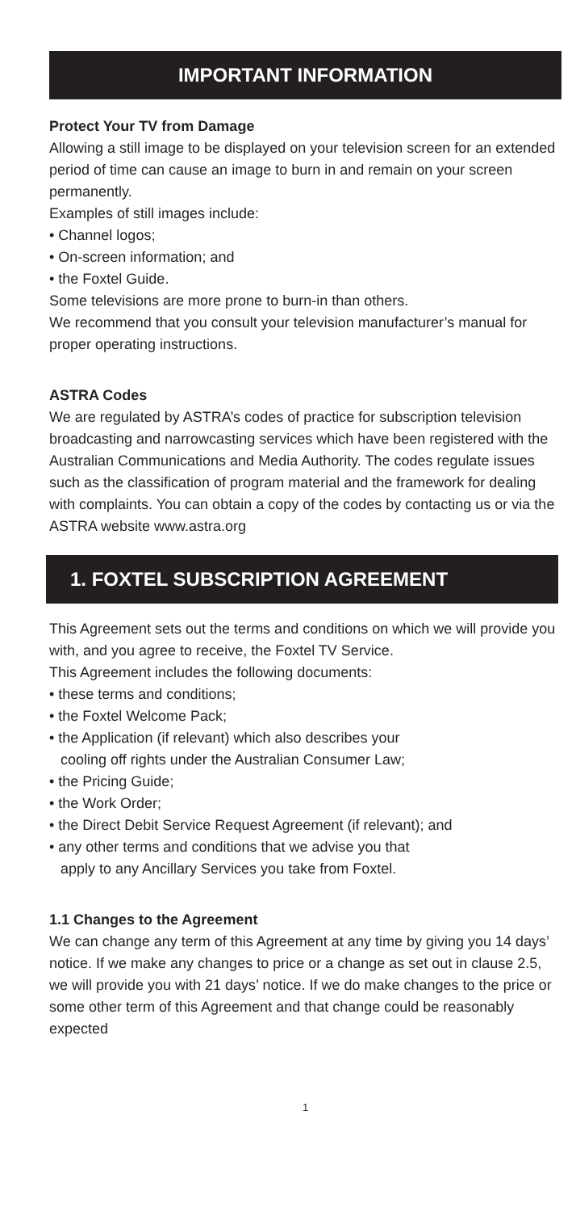IMPORTANT INFORMATION
Protect Your TV from Damage
Allowing a still image to be displayed on your television screen for an extended period of time can cause an image to burn in and remain on your screen permanently.
Examples of still images include:
• Channel logos;
• On-screen information; and
• the Foxtel Guide.
Some televisions are more prone to burn-in than others.
We recommend that you consult your television manufacturer’s manual for proper operating instructions.
ASTRA Codes
We are regulated by ASTRA’s codes of practice for subscription television broadcasting and narrowcasting services which have been registered with the Australian Communications and Media Authority. The codes regulate issues such as the classification of program material and the framework for dealing with complaints. You can obtain a copy of the codes by contacting us or via the ASTRA website www.astra.org
1. FOXTEL SUBSCRIPTION AGREEMENT
This Agreement sets out the terms and conditions on which we will provide you with, and you agree to receive, the Foxtel TV Service.
This Agreement includes the following documents:
• these terms and conditions;
• the Foxtel Welcome Pack;
• the Application (if relevant) which also describes your
cooling off rights under the Australian Consumer Law;
• the Pricing Guide;
• the Work Order;
• the Direct Debit Service Request Agreement (if relevant); and
• any other terms and conditions that we advise you that
apply to any Ancillary Services you take from Foxtel.
1.1 Changes to the Agreement
We can change any term of this Agreement at any time by giving you 14 days’ notice. If we make any changes to price or a change as set out in clause 2.5, we will provide you with 21 days’ notice. If we do make changes to the price or some other term of this Agreement and that change could be reasonably expected
1